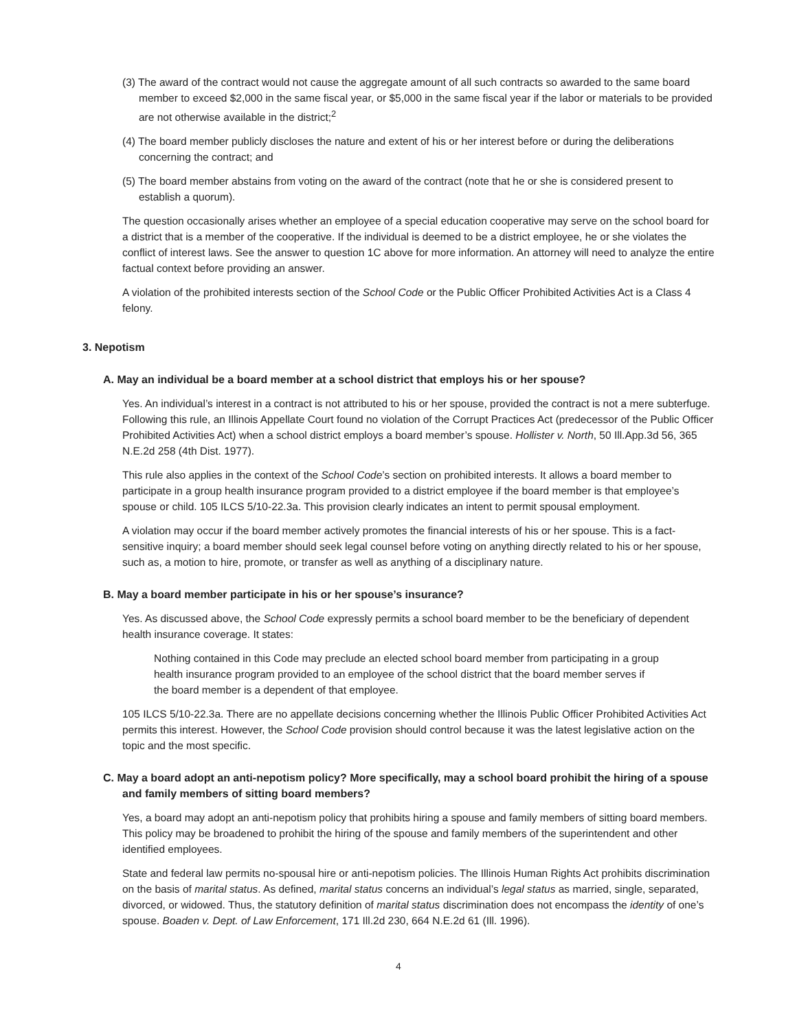(3) The award of the contract would not cause the aggregate amount of all such contracts so awarded to the same board member to exceed $2,000 in the same fiscal year, or $5,000 in the same fiscal year if the labor or materials to be provided are not otherwise available in the district;<sup>2</sup>
(4) The board member publicly discloses the nature and extent of his or her interest before or during the deliberations concerning the contract; and
(5) The board member abstains from voting on the award of the contract (note that he or she is considered present to establish a quorum).
The question occasionally arises whether an employee of a special education cooperative may serve on the school board for a district that is a member of the cooperative. If the individual is deemed to be a district employee, he or she violates the conflict of interest laws. See the answer to question 1C above for more information. An attorney will need to analyze the entire factual context before providing an answer.
A violation of the prohibited interests section of the School Code or the Public Officer Prohibited Activities Act is a Class 4 felony.
3. Nepotism
A. May an individual be a board member at a school district that employs his or her spouse?
Yes. An individual’s interest in a contract is not attributed to his or her spouse, provided the contract is not a mere subterfuge. Following this rule, an Illinois Appellate Court found no violation of the Corrupt Practices Act (predecessor of the Public Officer Prohibited Activities Act) when a school district employs a board member’s spouse. Hollister v. North, 50 Ill.App.3d 56, 365 N.E.2d 258 (4th Dist. 1977).
This rule also applies in the context of the School Code’s section on prohibited interests. It allows a board member to participate in a group health insurance program provided to a district employee if the board member is that employee’s spouse or child. 105 ILCS 5/10-22.3a. This provision clearly indicates an intent to permit spousal employment.
A violation may occur if the board member actively promotes the financial interests of his or her spouse. This is a fact-sensitive inquiry; a board member should seek legal counsel before voting on anything directly related to his or her spouse, such as, a motion to hire, promote, or transfer as well as anything of a disciplinary nature.
B. May a board member participate in his or her spouse’s insurance?
Yes. As discussed above, the School Code expressly permits a school board member to be the beneficiary of dependent health insurance coverage. It states:
Nothing contained in this Code may preclude an elected school board member from participating in a group health insurance program provided to an employee of the school district that the board member serves if the board member is a dependent of that employee.
105 ILCS 5/10-22.3a. There are no appellate decisions concerning whether the Illinois Public Officer Prohibited Activities Act permits this interest. However, the School Code provision should control because it was the latest legislative action on the topic and the most specific.
C. May a board adopt an anti-nepotism policy? More specifically, may a school board prohibit the hiring of a spouse and family members of sitting board members?
Yes, a board may adopt an anti-nepotism policy that prohibits hiring a spouse and family members of sitting board members. This policy may be broadened to prohibit the hiring of the spouse and family members of the superintendent and other identified employees.
State and federal law permits no-spousal hire or anti-nepotism policies. The Illinois Human Rights Act prohibits discrimination on the basis of marital status. As defined, marital status concerns an individual’s legal status as married, single, separated, divorced, or widowed. Thus, the statutory definition of marital status discrimination does not encompass the identity of one’s spouse. Boaden v. Dept. of Law Enforcement, 171 Ill.2d 230, 664 N.E.2d 61 (Ill. 1996).
4